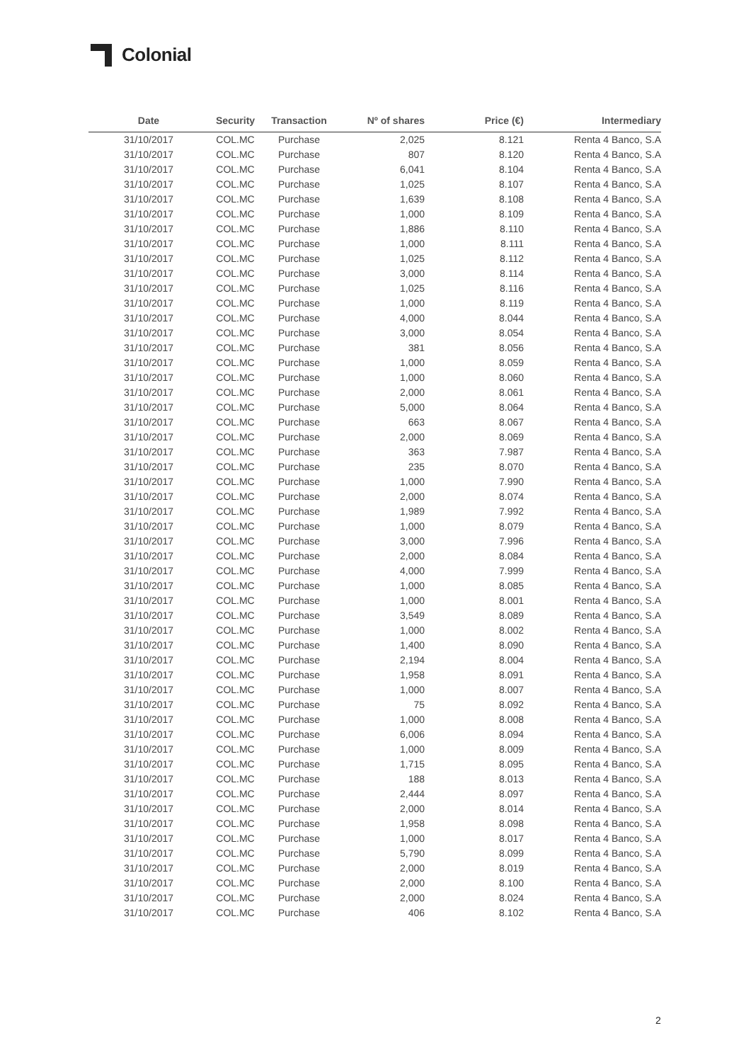Colonial
| Date | Security | Transaction | Nº of shares | Price (€) | Intermediary |
| --- | --- | --- | --- | --- | --- |
| 31/10/2017 | COL.MC | Purchase | 2,025 | 8.121 | Renta 4 Banco, S.A |
| 31/10/2017 | COL.MC | Purchase | 807 | 8.120 | Renta 4 Banco, S.A |
| 31/10/2017 | COL.MC | Purchase | 6,041 | 8.104 | Renta 4 Banco, S.A |
| 31/10/2017 | COL.MC | Purchase | 1,025 | 8.107 | Renta 4 Banco, S.A |
| 31/10/2017 | COL.MC | Purchase | 1,639 | 8.108 | Renta 4 Banco, S.A |
| 31/10/2017 | COL.MC | Purchase | 1,000 | 8.109 | Renta 4 Banco, S.A |
| 31/10/2017 | COL.MC | Purchase | 1,886 | 8.110 | Renta 4 Banco, S.A |
| 31/10/2017 | COL.MC | Purchase | 1,000 | 8.111 | Renta 4 Banco, S.A |
| 31/10/2017 | COL.MC | Purchase | 1,025 | 8.112 | Renta 4 Banco, S.A |
| 31/10/2017 | COL.MC | Purchase | 3,000 | 8.114 | Renta 4 Banco, S.A |
| 31/10/2017 | COL.MC | Purchase | 1,025 | 8.116 | Renta 4 Banco, S.A |
| 31/10/2017 | COL.MC | Purchase | 1,000 | 8.119 | Renta 4 Banco, S.A |
| 31/10/2017 | COL.MC | Purchase | 4,000 | 8.044 | Renta 4 Banco, S.A |
| 31/10/2017 | COL.MC | Purchase | 3,000 | 8.054 | Renta 4 Banco, S.A |
| 31/10/2017 | COL.MC | Purchase | 381 | 8.056 | Renta 4 Banco, S.A |
| 31/10/2017 | COL.MC | Purchase | 1,000 | 8.059 | Renta 4 Banco, S.A |
| 31/10/2017 | COL.MC | Purchase | 1,000 | 8.060 | Renta 4 Banco, S.A |
| 31/10/2017 | COL.MC | Purchase | 2,000 | 8.061 | Renta 4 Banco, S.A |
| 31/10/2017 | COL.MC | Purchase | 5,000 | 8.064 | Renta 4 Banco, S.A |
| 31/10/2017 | COL.MC | Purchase | 663 | 8.067 | Renta 4 Banco, S.A |
| 31/10/2017 | COL.MC | Purchase | 2,000 | 8.069 | Renta 4 Banco, S.A |
| 31/10/2017 | COL.MC | Purchase | 363 | 7.987 | Renta 4 Banco, S.A |
| 31/10/2017 | COL.MC | Purchase | 235 | 8.070 | Renta 4 Banco, S.A |
| 31/10/2017 | COL.MC | Purchase | 1,000 | 7.990 | Renta 4 Banco, S.A |
| 31/10/2017 | COL.MC | Purchase | 2,000 | 8.074 | Renta 4 Banco, S.A |
| 31/10/2017 | COL.MC | Purchase | 1,989 | 7.992 | Renta 4 Banco, S.A |
| 31/10/2017 | COL.MC | Purchase | 1,000 | 8.079 | Renta 4 Banco, S.A |
| 31/10/2017 | COL.MC | Purchase | 3,000 | 7.996 | Renta 4 Banco, S.A |
| 31/10/2017 | COL.MC | Purchase | 2,000 | 8.084 | Renta 4 Banco, S.A |
| 31/10/2017 | COL.MC | Purchase | 4,000 | 7.999 | Renta 4 Banco, S.A |
| 31/10/2017 | COL.MC | Purchase | 1,000 | 8.085 | Renta 4 Banco, S.A |
| 31/10/2017 | COL.MC | Purchase | 1,000 | 8.001 | Renta 4 Banco, S.A |
| 31/10/2017 | COL.MC | Purchase | 3,549 | 8.089 | Renta 4 Banco, S.A |
| 31/10/2017 | COL.MC | Purchase | 1,000 | 8.002 | Renta 4 Banco, S.A |
| 31/10/2017 | COL.MC | Purchase | 1,400 | 8.090 | Renta 4 Banco, S.A |
| 31/10/2017 | COL.MC | Purchase | 2,194 | 8.004 | Renta 4 Banco, S.A |
| 31/10/2017 | COL.MC | Purchase | 1,958 | 8.091 | Renta 4 Banco, S.A |
| 31/10/2017 | COL.MC | Purchase | 1,000 | 8.007 | Renta 4 Banco, S.A |
| 31/10/2017 | COL.MC | Purchase | 75 | 8.092 | Renta 4 Banco, S.A |
| 31/10/2017 | COL.MC | Purchase | 1,000 | 8.008 | Renta 4 Banco, S.A |
| 31/10/2017 | COL.MC | Purchase | 6,006 | 8.094 | Renta 4 Banco, S.A |
| 31/10/2017 | COL.MC | Purchase | 1,000 | 8.009 | Renta 4 Banco, S.A |
| 31/10/2017 | COL.MC | Purchase | 1,715 | 8.095 | Renta 4 Banco, S.A |
| 31/10/2017 | COL.MC | Purchase | 188 | 8.013 | Renta 4 Banco, S.A |
| 31/10/2017 | COL.MC | Purchase | 2,444 | 8.097 | Renta 4 Banco, S.A |
| 31/10/2017 | COL.MC | Purchase | 2,000 | 8.014 | Renta 4 Banco, S.A |
| 31/10/2017 | COL.MC | Purchase | 1,958 | 8.098 | Renta 4 Banco, S.A |
| 31/10/2017 | COL.MC | Purchase | 1,000 | 8.017 | Renta 4 Banco, S.A |
| 31/10/2017 | COL.MC | Purchase | 5,790 | 8.099 | Renta 4 Banco, S.A |
| 31/10/2017 | COL.MC | Purchase | 2,000 | 8.019 | Renta 4 Banco, S.A |
| 31/10/2017 | COL.MC | Purchase | 2,000 | 8.100 | Renta 4 Banco, S.A |
| 31/10/2017 | COL.MC | Purchase | 2,000 | 8.024 | Renta 4 Banco, S.A |
| 31/10/2017 | COL.MC | Purchase | 406 | 8.102 | Renta 4 Banco, S.A |
2